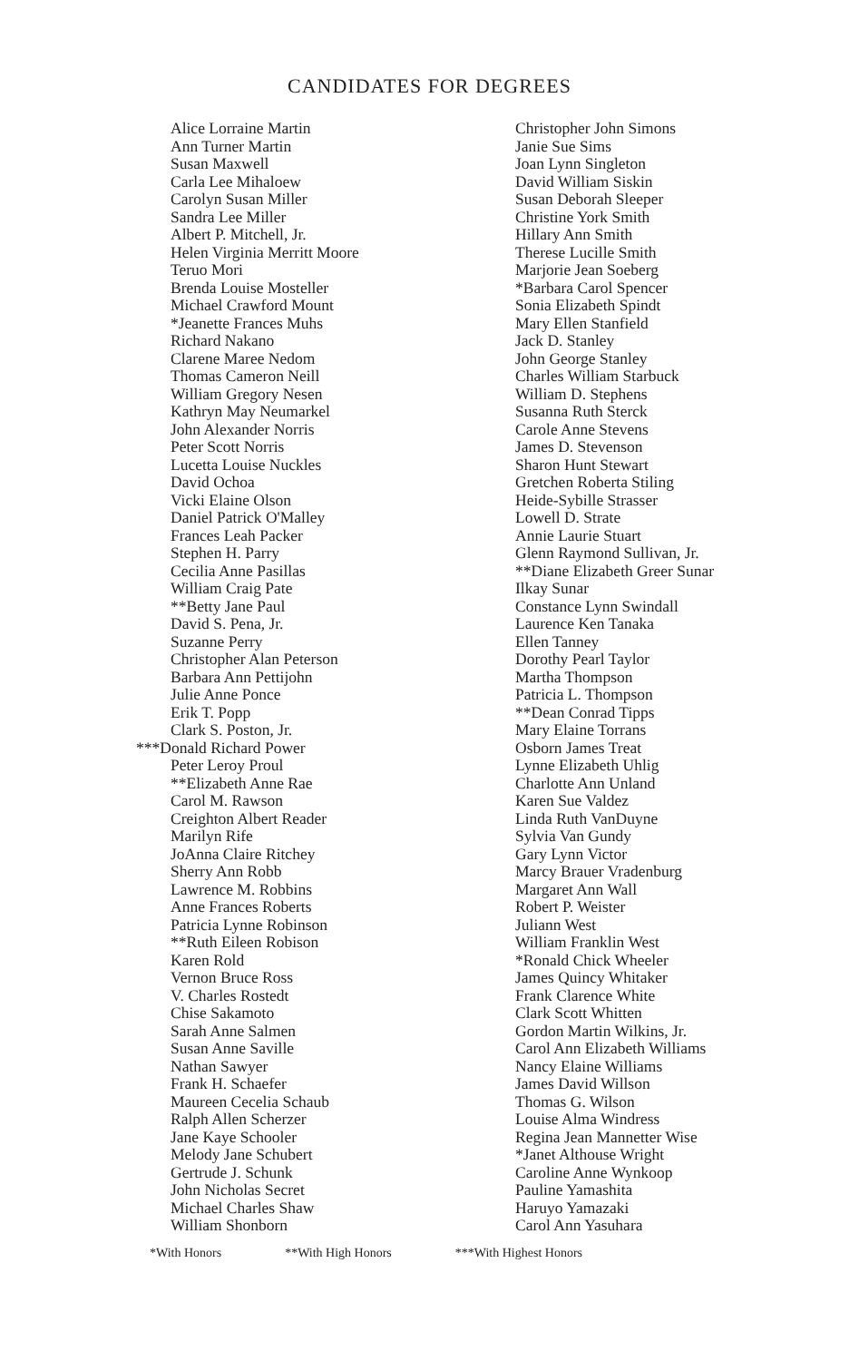CANDIDATES FOR DEGREES
Alice Lorraine Martin
Ann Turner Martin
Susan Maxwell
Carla Lee Mihaloew
Carolyn Susan Miller
Sandra Lee Miller
Albert P. Mitchell, Jr.
Helen Virginia Merritt Moore
Teruo Mori
Brenda Louise Mosteller
Michael Crawford Mount
*Jeanette Frances Muhs
Richard Nakano
Clarene Maree Nedom
Thomas Cameron Neill
William Gregory Nesen
Kathryn May Neumarkel
John Alexander Norris
Peter Scott Norris
Lucetta Louise Nuckles
David Ochoa
Vicki Elaine Olson
Daniel Patrick O'Malley
Frances Leah Packer
Stephen H. Parry
Cecilia Anne Pasillas
William Craig Pate
**Betty Jane Paul
David S. Pena, Jr.
Suzanne Perry
Christopher Alan Peterson
Barbara Ann Pettijohn
Julie Anne Ponce
Erik T. Popp
Clark S. Poston, Jr.
***Donald Richard Power
Peter Leroy Proul
**Elizabeth Anne Rae
Carol M. Rawson
Creighton Albert Reader
Marilyn Rife
JoAnna Claire Ritchey
Sherry Ann Robb
Lawrence M. Robbins
Anne Frances Roberts
Patricia Lynne Robinson
**Ruth Eileen Robison
Karen Rold
Vernon Bruce Ross
V. Charles Rostedt
Chise Sakamoto
Sarah Anne Salmen
Susan Anne Saville
Nathan Sawyer
Frank H. Schaefer
Maureen Cecelia Schaub
Ralph Allen Scherzer
Jane Kaye Schooler
Melody Jane Schubert
Gertrude J. Schunk
John Nicholas Secret
Michael Charles Shaw
William Shonborn
Christopher John Simons
Janie Sue Sims
Joan Lynn Singleton
David William Siskin
Susan Deborah Sleeper
Christine York Smith
Hillary Ann Smith
Therese Lucille Smith
Marjorie Jean Soeberg
*Barbara Carol Spencer
Sonia Elizabeth Spindt
Mary Ellen Stanfield
Jack D. Stanley
John George Stanley
Charles William Starbuck
William D. Stephens
Susanna Ruth Sterck
Carole Anne Stevens
James D. Stevenson
Sharon Hunt Stewart
Gretchen Roberta Stiling
Heide-Sybille Strasser
Lowell D. Strate
Annie Laurie Stuart
Glenn Raymond Sullivan, Jr.
**Diane Elizabeth Greer Sunar
Ilkay Sunar
Constance Lynn Swindall
Laurence Ken Tanaka
Ellen Tanney
Dorothy Pearl Taylor
Martha Thompson
Patricia L. Thompson
**Dean Conrad Tipps
Mary Elaine Torrans
Osborn James Treat
Lynne Elizabeth Uhlig
Charlotte Ann Unland
Karen Sue Valdez
Linda Ruth VanDuyne
Sylvia Van Gundy
Gary Lynn Victor
Marcy Brauer Vradenburg
Margaret Ann Wall
Robert P. Weister
Juliann West
William Franklin West
*Ronald Chick Wheeler
James Quincy Whitaker
Frank Clarence White
Clark Scott Whitten
Gordon Martin Wilkins, Jr.
Carol Ann Elizabeth Williams
Nancy Elaine Williams
James David Willson
Thomas G. Wilson
Louise Alma Windress
Regina Jean Mannetter Wise
*Janet Althouse Wright
Caroline Anne Wynkoop
Pauline Yamashita
Haruyo Yamazaki
Carol Ann Yasuhara
*With Honors **With High Honors ***With Highest Honors